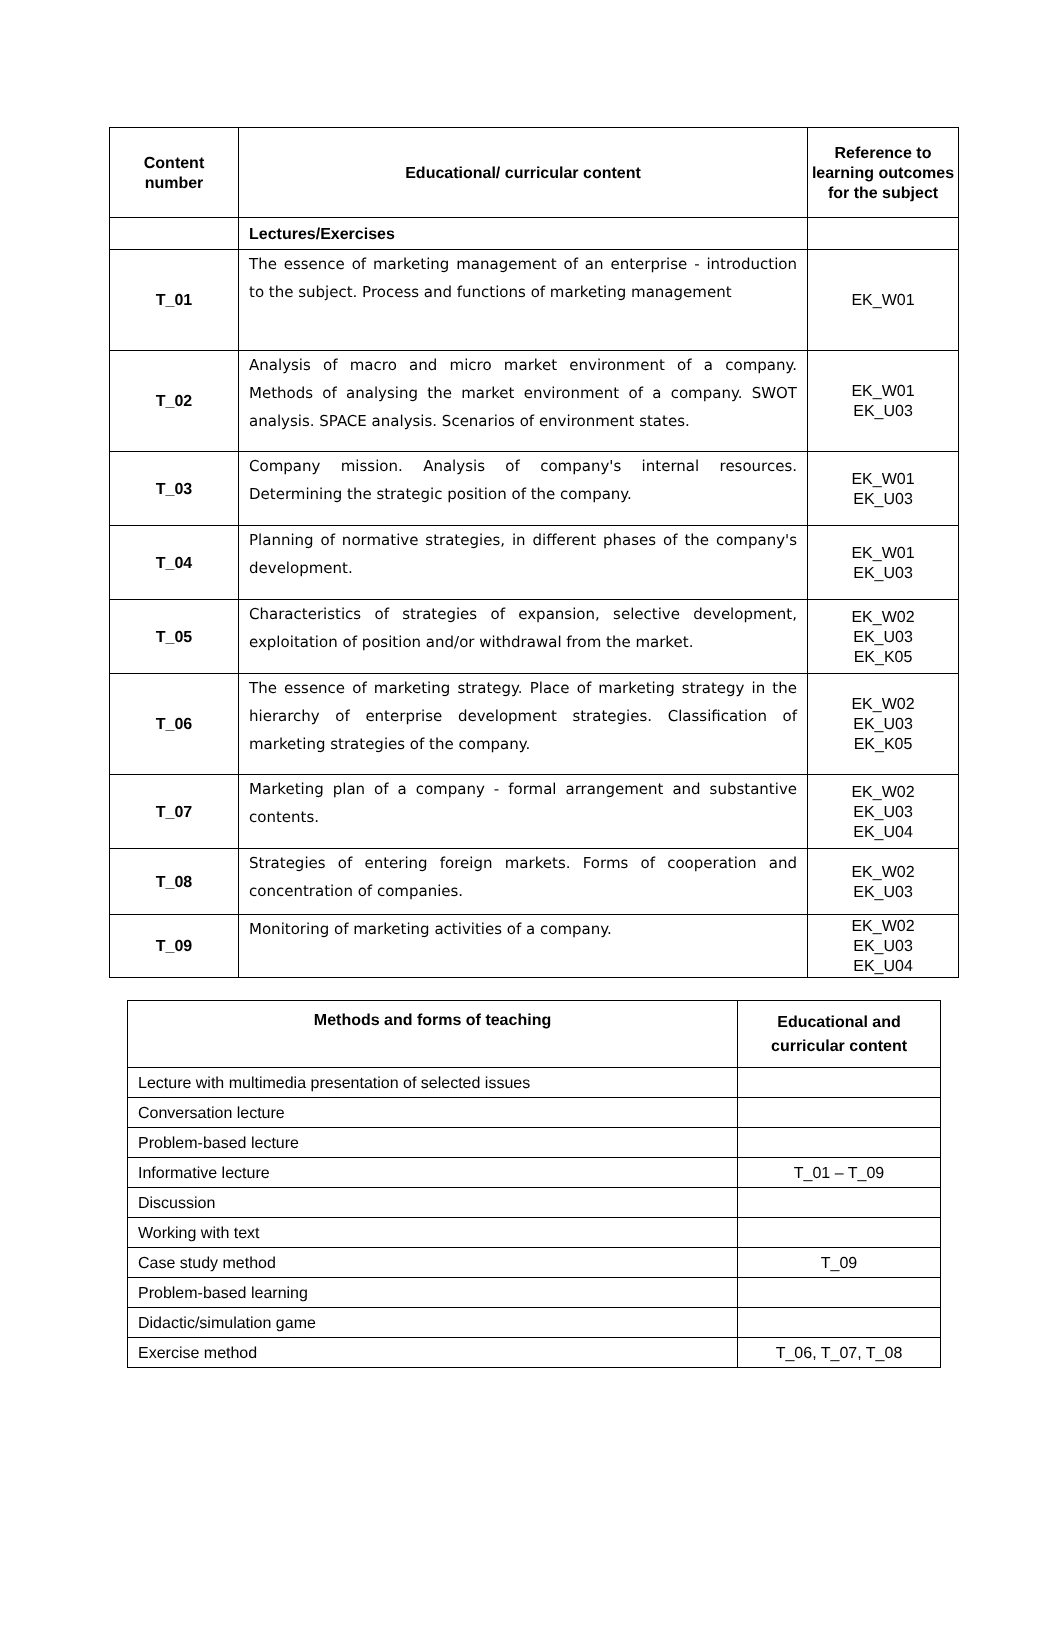| Content number | Educational/ curricular content | Reference to learning outcomes for the subject |
| --- | --- | --- |
| | Lectures/Exercises | |
| T_01 | The essence of marketing management of an enterprise - introduction to the subject. Process and functions of marketing management | EK_W01 |
| T_02 | Analysis of macro and micro market environment of a company. Methods of analysing the market environment of a company. SWOT analysis. SPACE analysis. Scenarios of environment states. | EK_W01 EK_U03 |
| T_03 | Company mission. Analysis of company's internal resources. Determining the strategic position of the company. | EK_W01 EK_U03 |
| T_04 | Planning of normative strategies, in different phases of the company's development. | EK_W01 EK_U03 |
| T_05 | Characteristics of strategies of expansion, selective development, exploitation of position and/or withdrawal from the market. | EK_W02 EK_U03 EK_K05 |
| T_06 | The essence of marketing strategy. Place of marketing strategy in the hierarchy of enterprise development strategies. Classification of marketing strategies of the company. | EK_W02 EK_U03 EK_K05 |
| T_07 | Marketing plan of a company - formal arrangement and substantive contents. | EK_W02 EK_U03 EK_U04 |
| T_08 | Strategies of entering foreign markets. Forms of cooperation and concentration of companies. | EK_W02 EK_U03 |
| T_09 | Monitoring of marketing activities of a company. | EK_W02 EK_U03 EK_U04 |
| Methods and forms of teaching | Educational and curricular content |
| --- | --- |
| Lecture with multimedia presentation of selected issues | |
| Conversation lecture | |
| Problem-based lecture | |
| Informative lecture | T_01 – T_09 |
| Discussion | |
| Working with text | |
| Case study method | T_09 |
| Problem-based learning | |
| Didactic/simulation game | |
| Exercise method | T_06, T_07, T_08 |